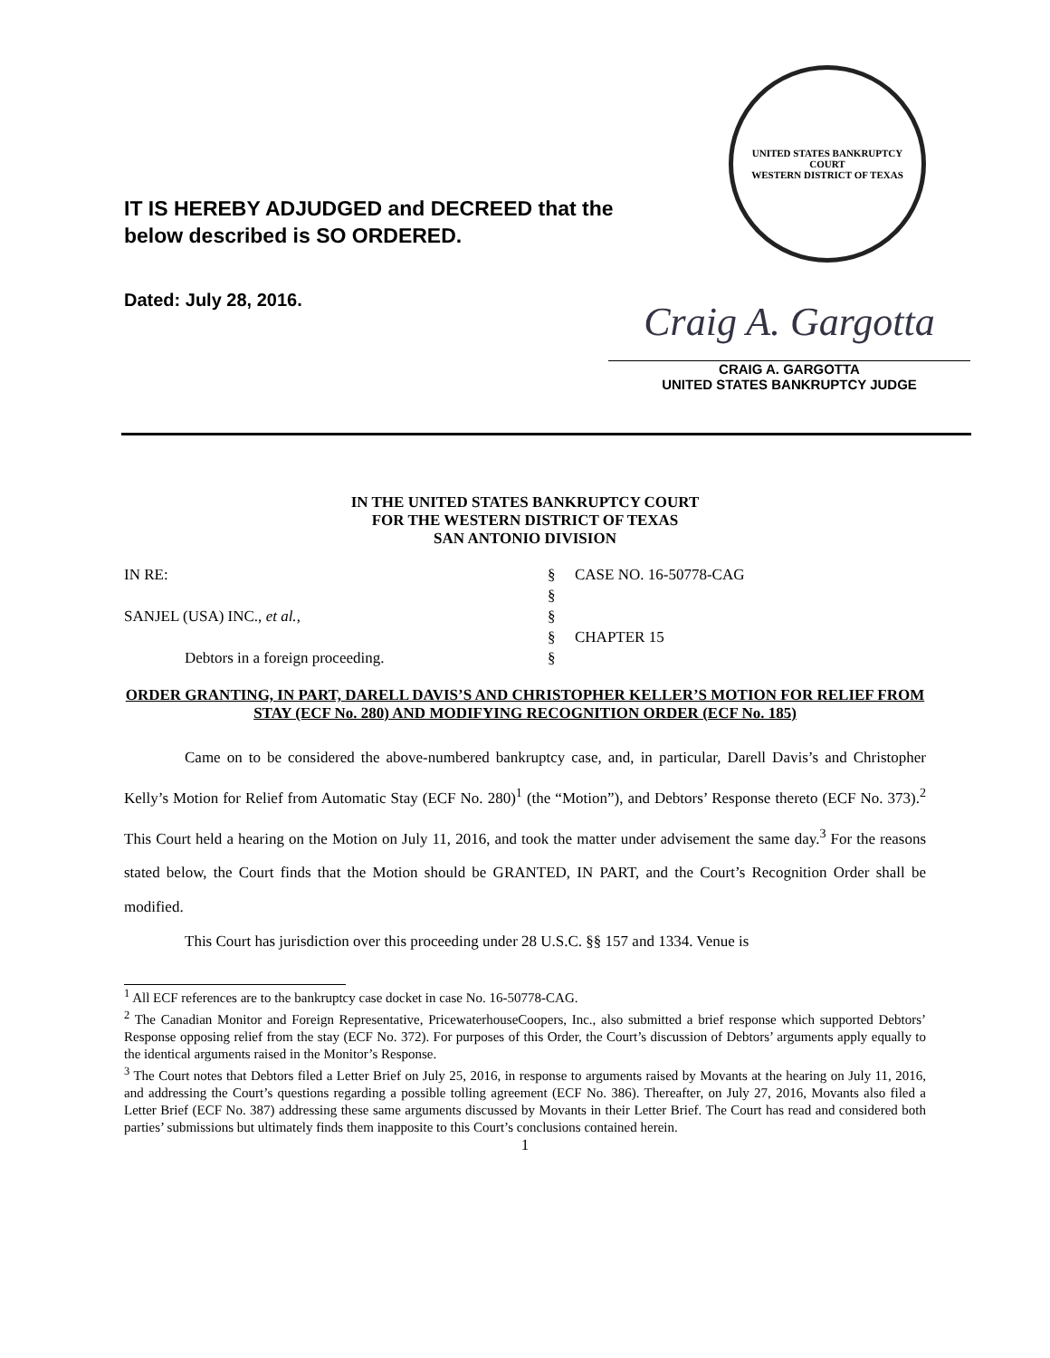UNITED STATES BANKRUPTCY COURT
WESTERN DISTRICT OF TEXAS
IT IS HEREBY ADJUDGED and DECREED that the
below described is SO ORDERED.
Dated: July 28, 2016.
Craig A. Gargotta
CRAIG A. GARGOTTA
UNITED STATES BANKRUPTCY JUDGE
IN THE UNITED STATES BANKRUPTCY COURT
FOR THE WESTERN DISTRICT OF TEXAS
SAN ANTONIO DIVISION
| IN RE: | § | CASE NO. 16-50778-CAG |
| | § | |
| SANJEL (USA) INC., et al. , | § | |
| | § | CHAPTER 15 |
| Debtors in a foreign proceeding. | § | |
ORDER GRANTING, IN PART, DARELL DAVIS’S AND CHRISTOPHER KELLER’S MOTION FOR RELIEF FROM STAY (ECF No. 280) AND MODIFYING RECOGNITION ORDER (ECF No. 185)
Came on to be considered the above-numbered bankruptcy case, and, in particular, Darell Davis’s and Christopher Kelly’s Motion for Relief from Automatic Stay (ECF No. 280)<sup>1</sup> (the “Motion”), and Debtors’ Response thereto (ECF No. 373).<sup>2</sup> This Court held a hearing on the Motion on July 11, 2016, and took the matter under advisement the same day.<sup>3</sup> For the reasons stated below, the Court finds that the Motion should be GRANTED, IN PART, and the Court’s Recognition Order shall be modified.
This Court has jurisdiction over this proceeding under 28 U.S.C. §§ 157 and 1334. Venue is
<sup>1</sup> All ECF references are to the bankruptcy case docket in case No. 16-50778-CAG.
<sup>2</sup> The Canadian Monitor and Foreign Representative, PricewaterhouseCoopers, Inc., also submitted a brief response which supported Debtors’ Response opposing relief from the stay (ECF No. 372). For purposes of this Order, the Court’s discussion of Debtors’ arguments apply equally to the identical arguments raised in the Monitor’s Response.
<sup>3</sup> The Court notes that Debtors filed a Letter Brief on July 25, 2016, in response to arguments raised by Movants at the hearing on July 11, 2016, and addressing the Court’s questions regarding a possible tolling agreement (ECF No. 386). Thereafter, on July 27, 2016, Movants also filed a Letter Brief (ECF No. 387) addressing these same arguments discussed by Movants in their Letter Brief. The Court has read and considered both parties’ submissions but ultimately finds them inapposite to this Court’s conclusions contained herein.
1